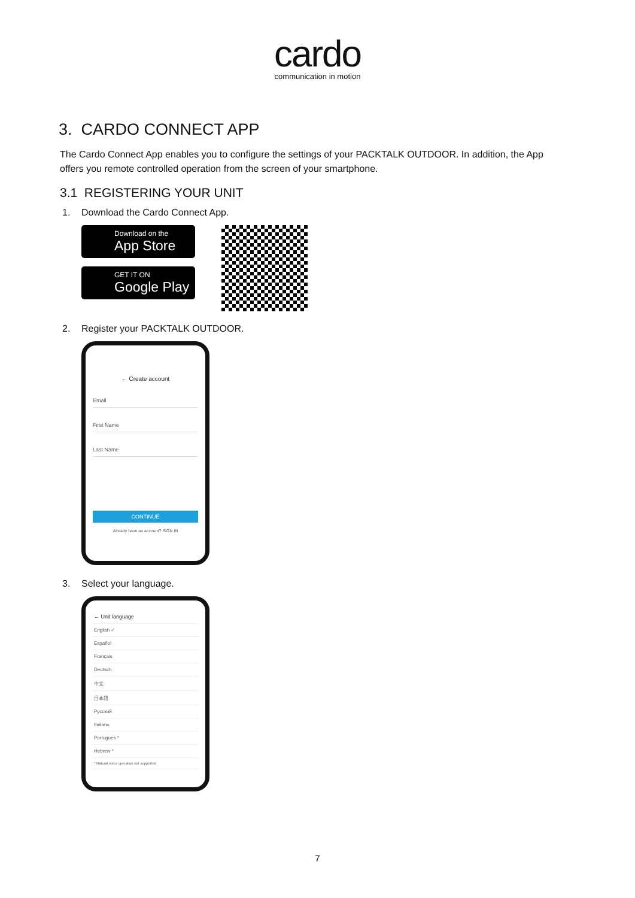cardo
communication in motion
3. CARDO CONNECT APP
The Cardo Connect App enables you to configure the settings of your PACKTALK OUTDOOR. In addition, the App offers you remote controlled operation from the screen of your smartphone.
3.1 REGISTERING YOUR UNIT
1. Download the Cardo Connect App.
Download on the
App Store
GET IT ON
Google Play
2. Register your PACKTALK OUTDOOR.
← Create account
Email
First Name
Last Name
CONTINUE
Already have an account? SIGN IN
3. Select your language.
← Unit language
English ✓
Español
Français
Deutsch
中文
日本語
Русский
Italiano
Portugues *
Hebrew *
* Natural voice operation not supported
7